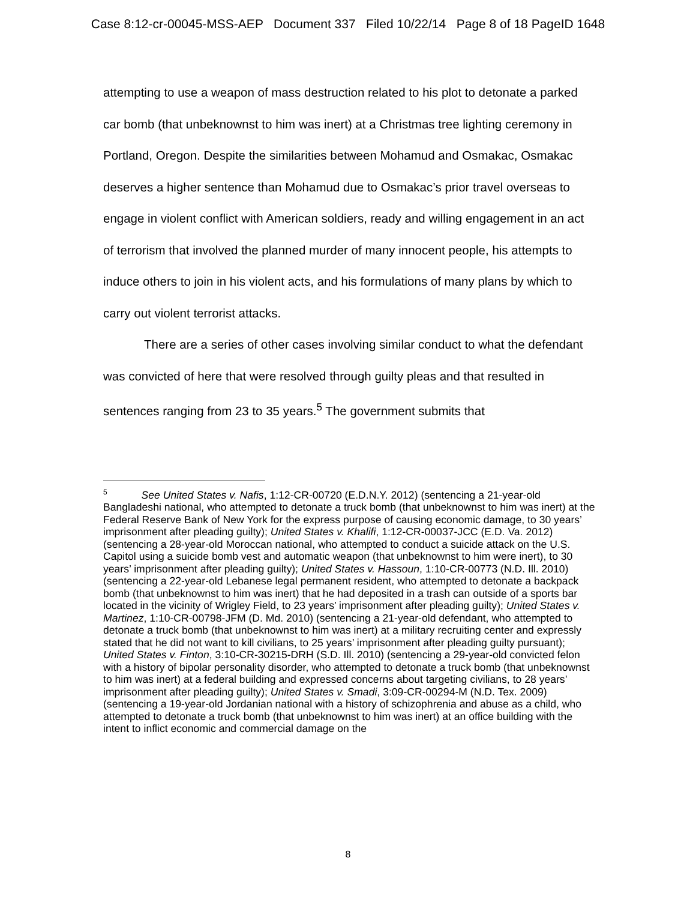Case 8:12-cr-00045-MSS-AEP Document 337 Filed 10/22/14 Page 8 of 18 PageID 1648
attempting to use a weapon of mass destruction related to his plot to detonate a parked car bomb (that unbeknownst to him was inert) at a Christmas tree lighting ceremony in Portland, Oregon. Despite the similarities between Mohamud and Osmakac, Osmakac deserves a higher sentence than Mohamud due to Osmakac’s prior travel overseas to engage in violent conflict with American soldiers, ready and willing engagement in an act of terrorism that involved the planned murder of many innocent people, his attempts to induce others to join in his violent acts, and his formulations of many plans by which to carry out violent terrorist attacks.
There are a series of other cases involving similar conduct to what the defendant was convicted of here that were resolved through guilty pleas and that resulted in sentences ranging from 23 to 35 years.<sup>5</sup> The government submits that
<sup>5</sup> See United States v. Nafis, 1:12-CR-00720 (E.D.N.Y. 2012) (sentencing a 21-year-old Bangladeshi national, who attempted to detonate a truck bomb (that unbeknownst to him was inert) at the Federal Reserve Bank of New York for the express purpose of causing economic damage, to 30 years’ imprisonment after pleading guilty); United States v. Khalifi, 1:12-CR-00037-JCC (E.D. Va. 2012) (sentencing a 28-year-old Moroccan national, who attempted to conduct a suicide attack on the U.S. Capitol using a suicide bomb vest and automatic weapon (that unbeknownst to him were inert), to 30 years’ imprisonment after pleading guilty); United States v. Hassoun, 1:10-CR-00773 (N.D. Ill. 2010) (sentencing a 22-year-old Lebanese legal permanent resident, who attempted to detonate a backpack bomb (that unbeknownst to him was inert) that he had deposited in a trash can outside of a sports bar located in the vicinity of Wrigley Field, to 23 years’ imprisonment after pleading guilty); United States v. Martinez, 1:10-CR-00798-JFM (D. Md. 2010) (sentencing a 21-year-old defendant, who attempted to detonate a truck bomb (that unbeknownst to him was inert) at a military recruiting center and expressly stated that he did not want to kill civilians, to 25 years’ imprisonment after pleading guilty pursuant); United States v. Finton, 3:10-CR-30215-DRH (S.D. Ill. 2010) (sentencing a 29-year-old convicted felon with a history of bipolar personality disorder, who attempted to detonate a truck bomb (that unbeknownst to him was inert) at a federal building and expressed concerns about targeting civilians, to 28 years’ imprisonment after pleading guilty); United States v. Smadi, 3:09-CR-00294-M (N.D. Tex. 2009) (sentencing a 19-year-old Jordanian national with a history of schizophrenia and abuse as a child, who attempted to detonate a truck bomb (that unbeknownst to him was inert) at an office building with the intent to inflict economic and commercial damage on the
8